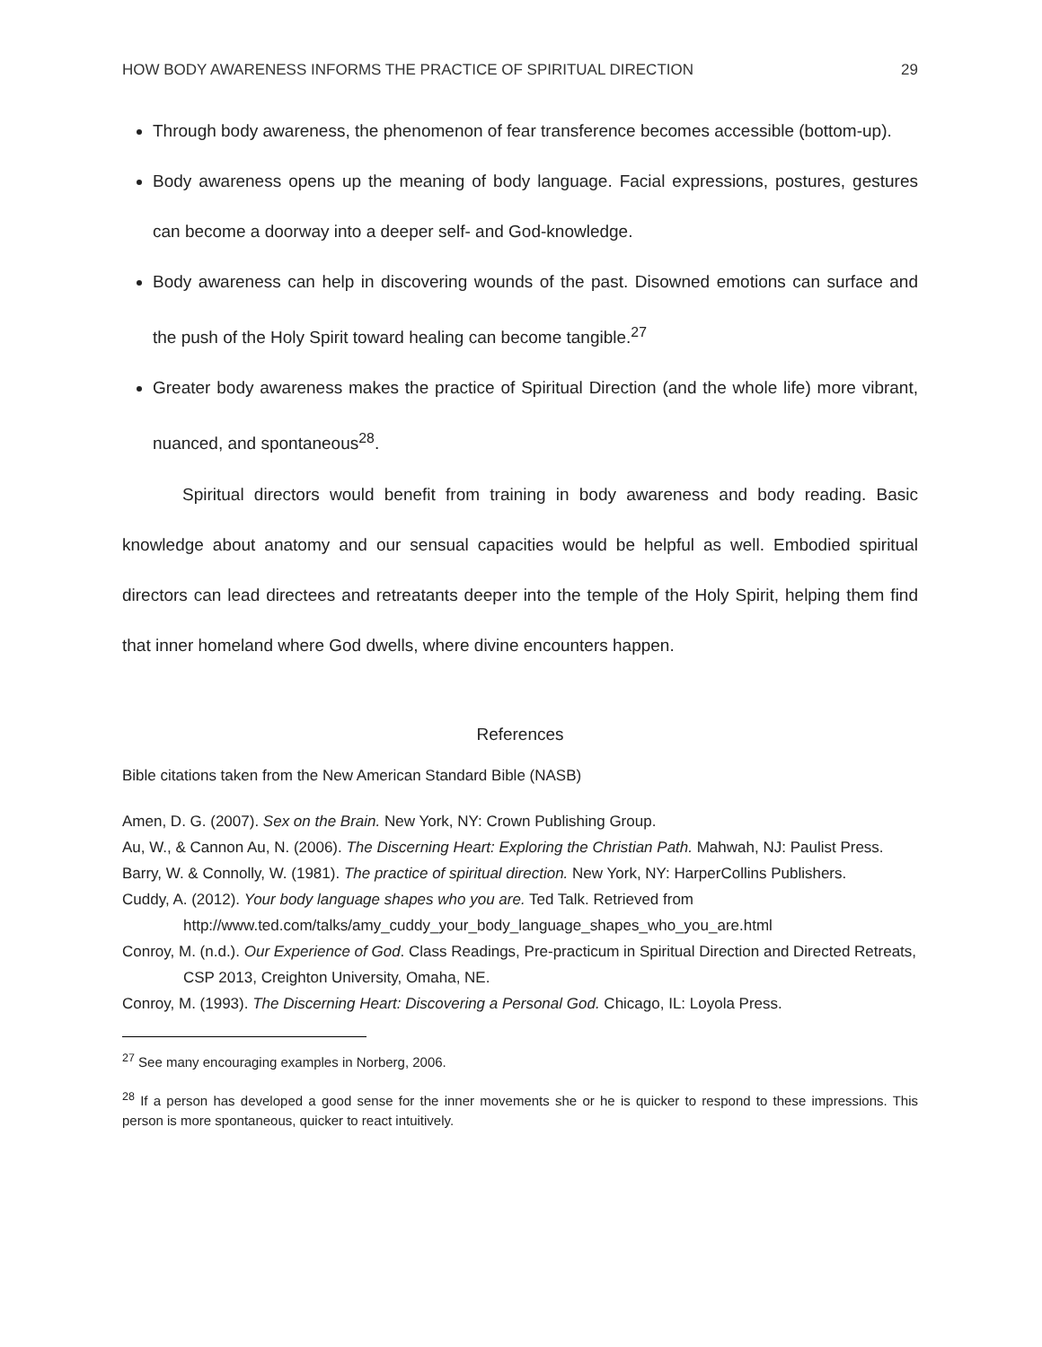HOW BODY AWARENESS INFORMS THE PRACTICE OF SPIRITUAL DIRECTION 29
Through body awareness, the phenomenon of fear transference becomes accessible (bottom-up).
Body awareness opens up the meaning of body language. Facial expressions, postures, gestures can become a doorway into a deeper self- and God-knowledge.
Body awareness can help in discovering wounds of the past. Disowned emotions can surface and the push of the Holy Spirit toward healing can become tangible.<sup>27</sup>
Greater body awareness makes the practice of Spiritual Direction (and the whole life) more vibrant, nuanced, and spontaneous<sup>28</sup>.
Spiritual directors would benefit from training in body awareness and body reading. Basic knowledge about anatomy and our sensual capacities would be helpful as well. Embodied spiritual directors can lead directees and retreatants deeper into the temple of the Holy Spirit, helping them find that inner homeland where God dwells, where divine encounters happen.
References
Bible citations taken from the New American Standard Bible (NASB)
Amen, D. G. (2007). Sex on the Brain. New York, NY: Crown Publishing Group.
Au, W., & Cannon Au, N. (2006). The Discerning Heart: Exploring the Christian Path. Mahwah, NJ: Paulist Press.
Barry, W. & Connolly, W. (1981). The practice of spiritual direction. New York, NY: HarperCollins Publishers.
Cuddy, A. (2012). Your body language shapes who you are. Ted Talk. Retrieved from http://www.ted.com/talks/amy_cuddy_your_body_language_shapes_who_you_are.html
Conroy, M. (n.d.). Our Experience of God. Class Readings, Pre-practicum in Spiritual Direction and Directed Retreats, CSP 2013, Creighton University, Omaha, NE.
Conroy, M. (1993). The Discerning Heart: Discovering a Personal God. Chicago, IL: Loyola Press.
<sup>27</sup> See many encouraging examples in Norberg, 2006.
<sup>28</sup> If a person has developed a good sense for the inner movements she or he is quicker to respond to these impressions. This person is more spontaneous, quicker to react intuitively.